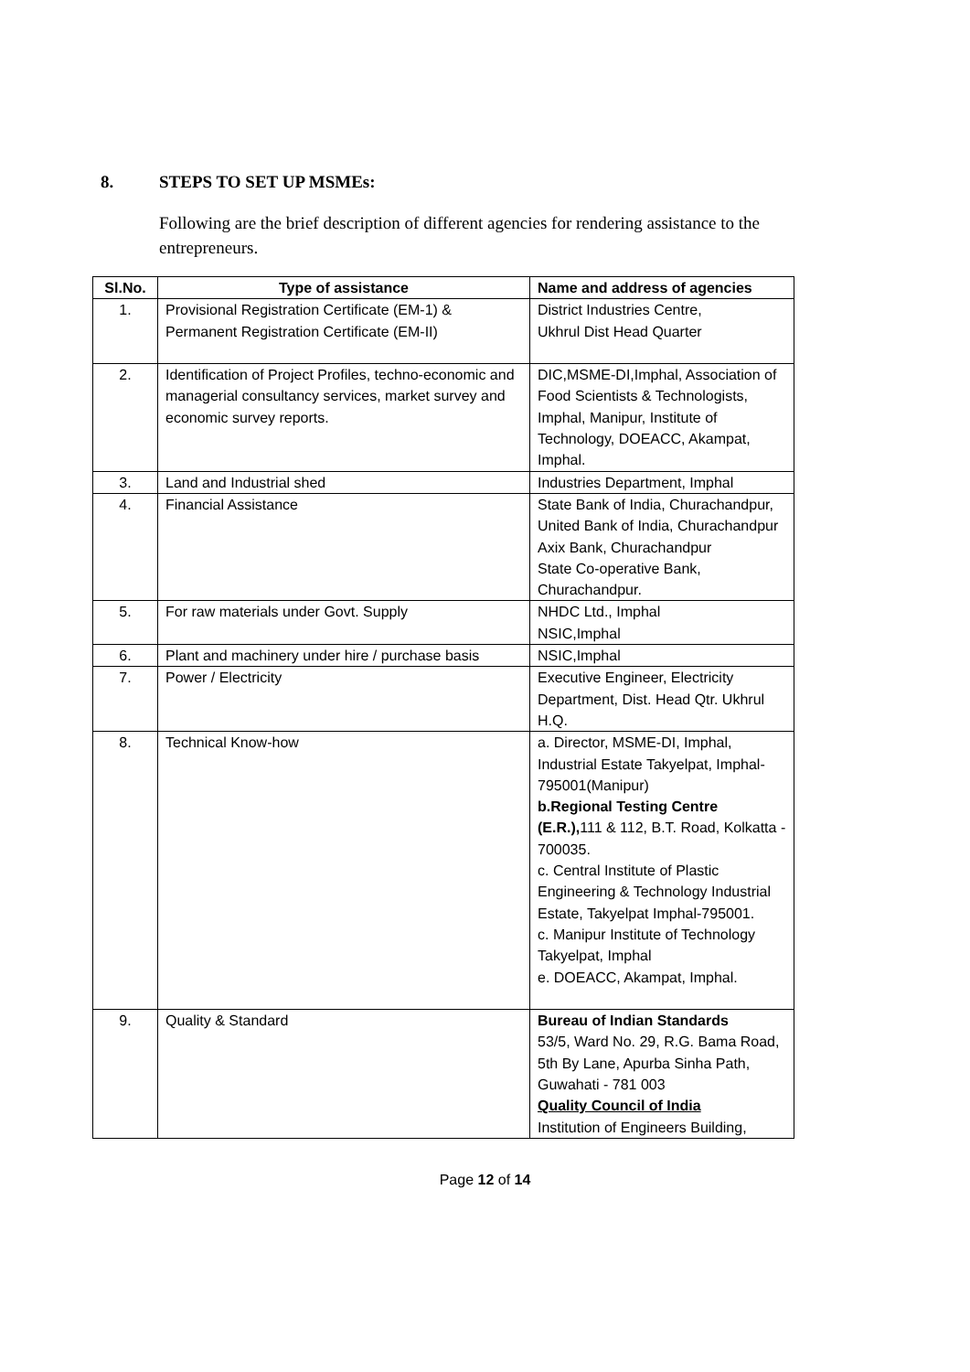8. STEPS TO SET UP MSMEs:
Following are the brief description of different agencies for rendering assistance to the entrepreneurs.
| Sl.No. | Type of assistance | Name and address of agencies |
| --- | --- | --- |
| 1. | Provisional Registration Certificate (EM-1) & Permanent Registration Certificate (EM-II) | District Industries Centre, Ukhrul Dist Head Quarter |
| 2. | Identification of Project Profiles, techno-economic and managerial consultancy services, market survey and economic survey reports. | DIC,MSME-DI,Imphal, Association of Food Scientists & Technologists, Imphal, Manipur, Institute of Technology, DOEACC, Akampat, Imphal. |
| 3. | Land and Industrial shed | Industries Department, Imphal |
| 4. | Financial Assistance | State Bank of India, Churachandpur, United Bank of India, Churachandpur Axix Bank, Churachandpur State Co-operative Bank, Churachandpur. |
| 5. | For raw materials under Govt. Supply | NHDC Ltd., Imphal NSIC,Imphal |
| 6. | Plant and machinery under hire / purchase basis | NSIC,Imphal |
| 7. | Power / Electricity | Executive Engineer, Electricity Department, Dist. Head Qtr. Ukhrul H.Q. |
| 8. | Technical Know-how | a. Director, MSME-DI, Imphal, Industrial Estate Takyelpat, Imphal-795001(Manipur) b.Regional Testing Centre (E.R.), 111 & 112, B.T. Road, Kolkatta - 700035. c. Central Institute of Plastic Engineering & Technology Industrial Estate, Takyelpat Imphal-795001. c. Manipur Institute of Technology Takyelpat, Imphal e. DOEACC, Akampat, Imphal. |
| 9. | Quality & Standard | Bureau of Indian Standards 53/5, Ward No. 29, R.G. Bama Road, 5th By Lane, Apurba Sinha Path, Guwahati - 781 003 Quality Council of India Institution of Engineers Building, |
Page 12 of 14